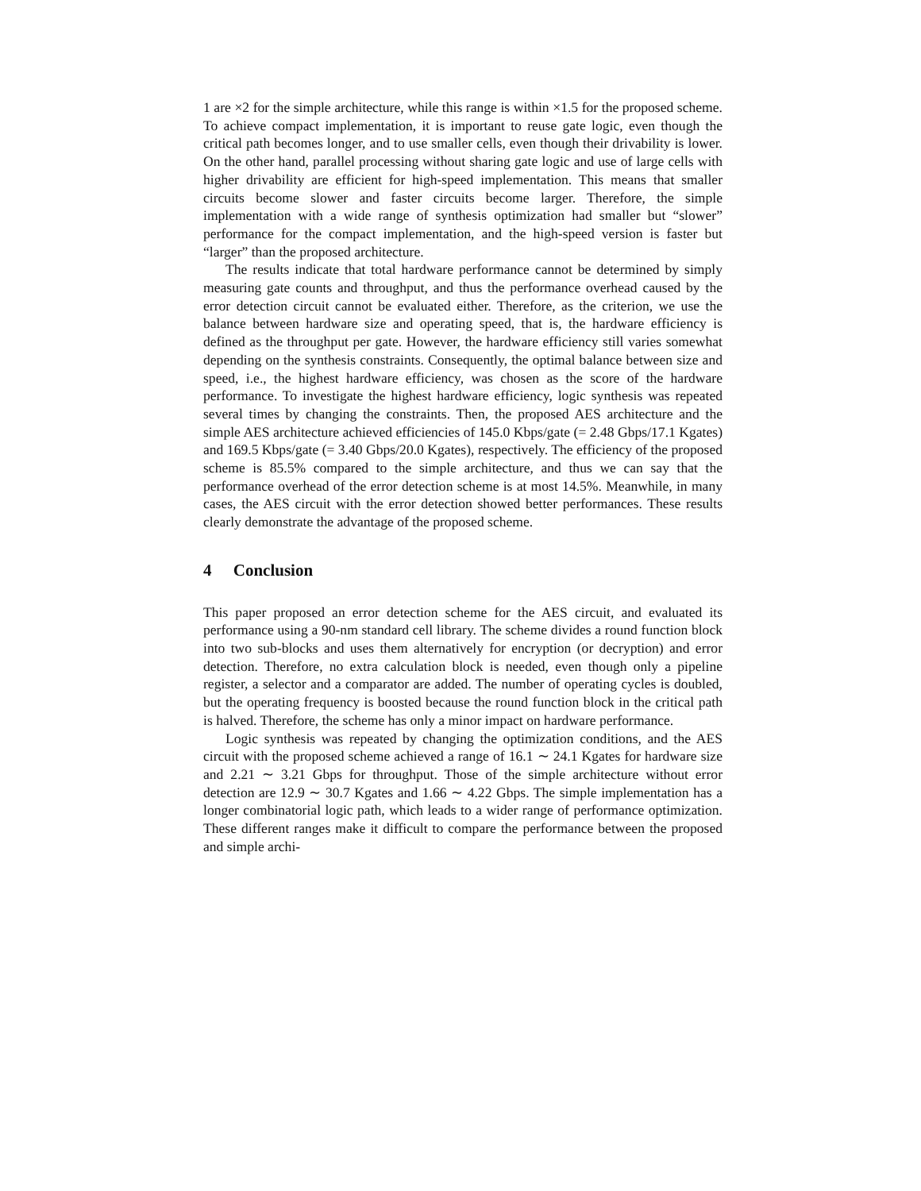1 are ×2 for the simple architecture, while this range is within ×1.5 for the proposed scheme. To achieve compact implementation, it is important to reuse gate logic, even though the critical path becomes longer, and to use smaller cells, even though their drivability is lower. On the other hand, parallel processing without sharing gate logic and use of large cells with higher drivability are efficient for high-speed implementation. This means that smaller circuits become slower and faster circuits become larger. Therefore, the simple implementation with a wide range of synthesis optimization had smaller but “slower” performance for the compact implementation, and the high-speed version is faster but “larger” than the proposed architecture.
The results indicate that total hardware performance cannot be determined by simply measuring gate counts and throughput, and thus the performance overhead caused by the error detection circuit cannot be evaluated either. Therefore, as the criterion, we use the balance between hardware size and operating speed, that is, the hardware efficiency is defined as the throughput per gate. However, the hardware efficiency still varies somewhat depending on the synthesis constraints. Consequently, the optimal balance between size and speed, i.e., the highest hardware efficiency, was chosen as the score of the hardware performance. To investigate the highest hardware efficiency, logic synthesis was repeated several times by changing the constraints. Then, the proposed AES architecture and the simple AES architecture achieved efficiencies of 145.0 Kbps/gate (= 2.48 Gbps/17.1 Kgates) and 169.5 Kbps/gate (= 3.40 Gbps/20.0 Kgates), respectively. The efficiency of the proposed scheme is 85.5% compared to the simple architecture, and thus we can say that the performance overhead of the error detection scheme is at most 14.5%. Meanwhile, in many cases, the AES circuit with the error detection showed better performances. These results clearly demonstrate the advantage of the proposed scheme.
4 Conclusion
This paper proposed an error detection scheme for the AES circuit, and evaluated its performance using a 90-nm standard cell library. The scheme divides a round function block into two sub-blocks and uses them alternatively for encryption (or decryption) and error detection. Therefore, no extra calculation block is needed, even though only a pipeline register, a selector and a comparator are added. The number of operating cycles is doubled, but the operating frequency is boosted because the round function block in the critical path is halved. Therefore, the scheme has only a minor impact on hardware performance.
Logic synthesis was repeated by changing the optimization conditions, and the AES circuit with the proposed scheme achieved a range of 16.1 ∼ 24.1 Kgates for hardware size and 2.21 ∼ 3.21 Gbps for throughput. Those of the simple architecture without error detection are 12.9 ∼ 30.7 Kgates and 1.66 ∼ 4.22 Gbps. The simple implementation has a longer combinatorial logic path, which leads to a wider range of performance optimization. These different ranges make it difficult to compare the performance between the proposed and simple archi-